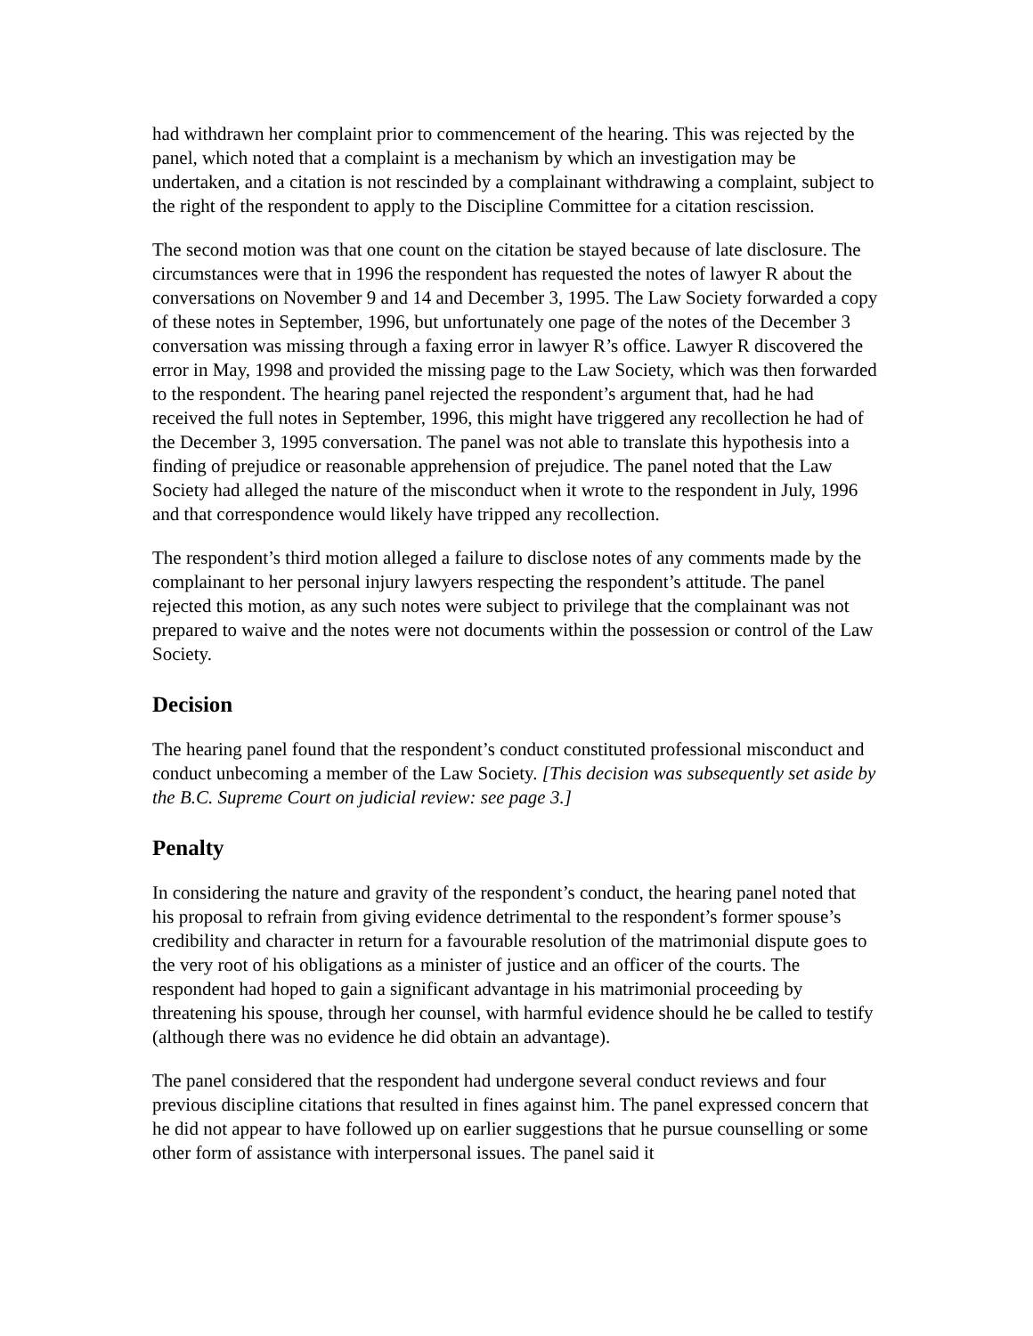had withdrawn her complaint prior to commencement of the hearing. This was rejected by the panel, which noted that a complaint is a mechanism by which an investigation may be undertaken, and a citation is not rescinded by a complainant withdrawing a complaint, subject to the right of the respondent to apply to the Discipline Committee for a citation rescission.
The second motion was that one count on the citation be stayed because of late disclosure. The circumstances were that in 1996 the respondent has requested the notes of lawyer R about the conversations on November 9 and 14 and December 3, 1995. The Law Society forwarded a copy of these notes in September, 1996, but unfortunately one page of the notes of the December 3 conversation was missing through a faxing error in lawyer R’s office. Lawyer R discovered the error in May, 1998 and provided the missing page to the Law Society, which was then forwarded to the respondent. The hearing panel rejected the respondent’s argument that, had he had received the full notes in September, 1996, this might have triggered any recollection he had of the December 3, 1995 conversation. The panel was not able to translate this hypothesis into a finding of prejudice or reasonable apprehension of prejudice. The panel noted that the Law Society had alleged the nature of the misconduct when it wrote to the respondent in July, 1996 and that correspondence would likely have tripped any recollection.
The respondent’s third motion alleged a failure to disclose notes of any comments made by the complainant to her personal injury lawyers respecting the respondent’s attitude. The panel rejected this motion, as any such notes were subject to privilege that the complainant was not prepared to waive and the notes were not documents within the possession or control of the Law Society.
Decision
The hearing panel found that the respondent’s conduct constituted professional misconduct and conduct unbecoming a member of the Law Society. [This decision was subsequently set aside by the B.C. Supreme Court on judicial review: see page 3.]
Penalty
In considering the nature and gravity of the respondent’s conduct, the hearing panel noted that his proposal to refrain from giving evidence detrimental to the respondent’s former spouse’s credibility and character in return for a favourable resolution of the matrimonial dispute goes to the very root of his obligations as a minister of justice and an officer of the courts. The respondent had hoped to gain a significant advantage in his matrimonial proceeding by threatening his spouse, through her counsel, with harmful evidence should he be called to testify (although there was no evidence he did obtain an advantage).
The panel considered that the respondent had undergone several conduct reviews and four previous discipline citations that resulted in fines against him. The panel expressed concern that he did not appear to have followed up on earlier suggestions that he pursue counselling or some other form of assistance with interpersonal issues. The panel said it